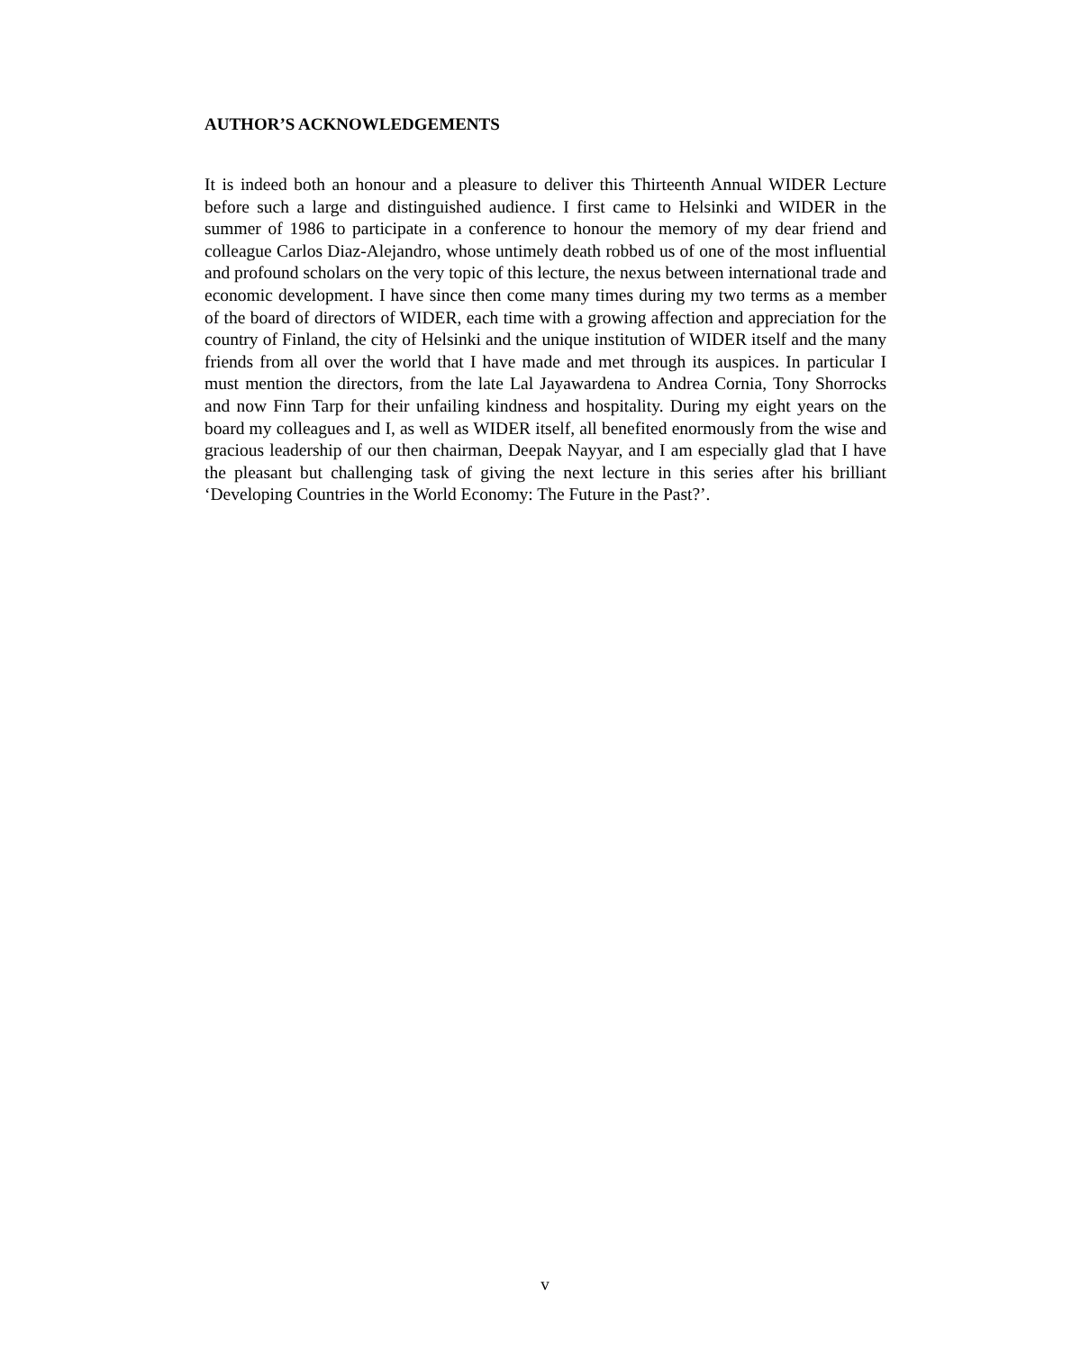AUTHOR’S ACKNOWLEDGEMENTS
It is indeed both an honour and a pleasure to deliver this Thirteenth Annual WIDER Lecture before such a large and distinguished audience. I first came to Helsinki and WIDER in the summer of 1986 to participate in a conference to honour the memory of my dear friend and colleague Carlos Diaz-Alejandro, whose untimely death robbed us of one of the most influential and profound scholars on the very topic of this lecture, the nexus between international trade and economic development. I have since then come many times during my two terms as a member of the board of directors of WIDER, each time with a growing affection and appreciation for the country of Finland, the city of Helsinki and the unique institution of WIDER itself and the many friends from all over the world that I have made and met through its auspices. In particular I must mention the directors, from the late Lal Jayawardena to Andrea Cornia, Tony Shorrocks and now Finn Tarp for their unfailing kindness and hospitality. During my eight years on the board my colleagues and I, as well as WIDER itself, all benefited enormously from the wise and gracious leadership of our then chairman, Deepak Nayyar, and I am especially glad that I have the pleasant but challenging task of giving the next lecture in this series after his brilliant ‘Developing Countries in the World Economy: The Future in the Past?’.
v